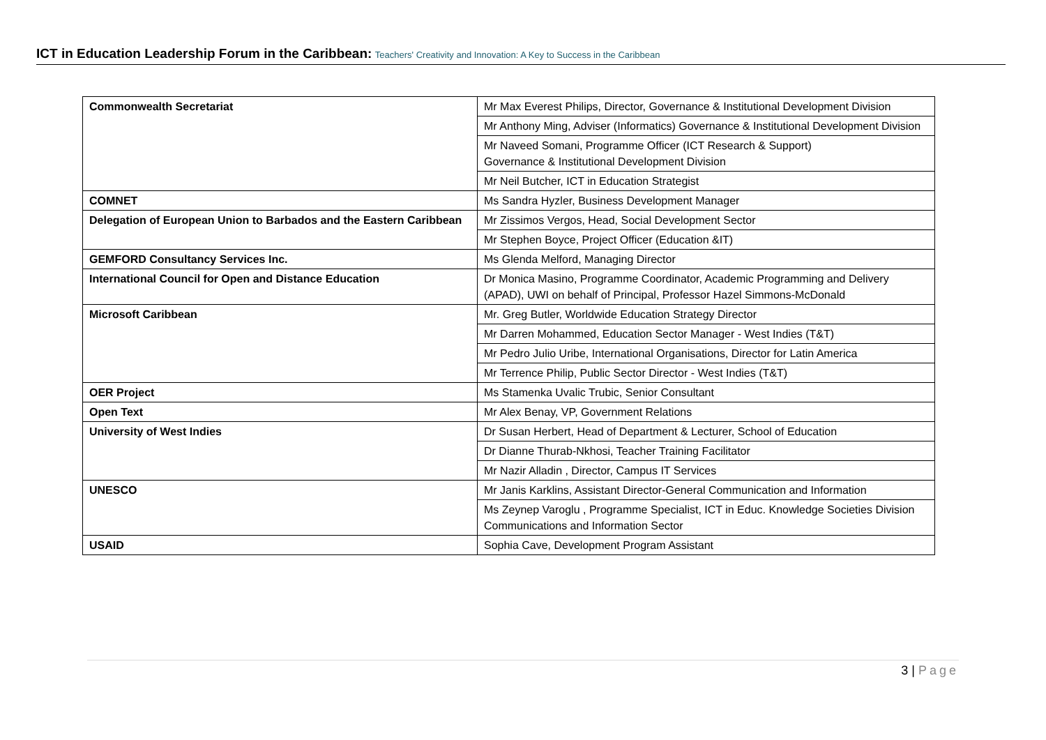ICT in Education Leadership Forum in the Caribbean: Teachers' Creativity and Innovation: A Key to Success in the Caribbean
| Commonwealth Secretariat | Mr Max Everest Philips, Director, Governance & Institutional Development Division |
| | Mr Anthony Ming, Adviser (Informatics) Governance & Institutional Development Division |
| | Mr Naveed Somani, Programme Officer (ICT Research & Support) Governance & Institutional Development Division |
| | Mr Neil Butcher, ICT in Education Strategist |
| COMNET | Ms Sandra Hyzler, Business Development Manager |
| Delegation of European Union to Barbados and the Eastern Caribbean | Mr Zissimos Vergos, Head, Social Development Sector |
| | Mr Stephen Boyce, Project Officer (Education &IT) |
| GEMFORD Consultancy Services Inc. | Ms Glenda Melford, Managing Director |
| International Council for Open and Distance Education | Dr Monica Masino, Programme Coordinator, Academic Programming and Delivery (APAD), UWI on behalf of Principal, Professor Hazel Simmons-McDonald |
| Microsoft Caribbean | Mr. Greg Butler, Worldwide Education Strategy Director |
| | Mr Darren Mohammed, Education Sector Manager - West Indies (T&T) |
| | Mr Pedro Julio Uribe, International Organisations, Director for Latin America |
| | Mr Terrence Philip, Public Sector Director - West Indies (T&T) |
| OER Project | Ms Stamenka Uvalic Trubic, Senior Consultant |
| Open Text | Mr Alex Benay, VP, Government Relations |
| University of West Indies | Dr Susan Herbert, Head of Department & Lecturer, School of Education |
| | Dr Dianne Thurab-Nkhosi, Teacher Training Facilitator |
| | Mr Nazir Alladin , Director, Campus IT Services |
| UNESCO | Mr Janis Karklins, Assistant Director-General Communication and Information |
| | Ms Zeynep Varoglu , Programme Specialist, ICT in Educ. Knowledge Societies Division Communications and Information Sector |
| USAID | Sophia Cave, Development Program Assistant |
3 | Page